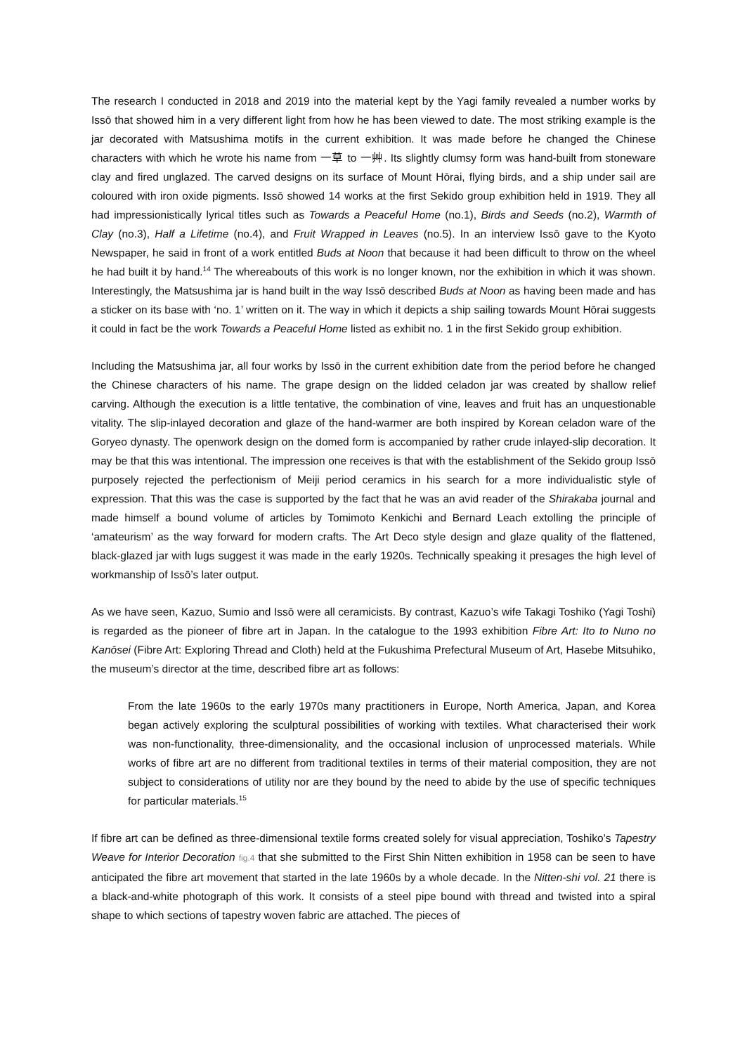The research I conducted in 2018 and 2019 into the material kept by the Yagi family revealed a number works by Issō that showed him in a very different light from how he has been viewed to date. The most striking example is the jar decorated with Matsushima motifs in the current exhibition. It was made before he changed the Chinese characters with which he wrote his name from 一草 to 一艸. Its slightly clumsy form was hand-built from stoneware clay and fired unglazed. The carved designs on its surface of Mount Hōrai, flying birds, and a ship under sail are coloured with iron oxide pigments. Issō showed 14 works at the first Sekido group exhibition held in 1919. They all had impressionistically lyrical titles such as Towards a Peaceful Home (no.1), Birds and Seeds (no.2), Warmth of Clay (no.3), Half a Lifetime (no.4), and Fruit Wrapped in Leaves (no.5). In an interview Issō gave to the Kyoto Newspaper, he said in front of a work entitled Buds at Noon that because it had been difficult to throw on the wheel he had built it by hand.<sup>14</sup> The whereabouts of this work is no longer known, nor the exhibition in which it was shown. Interestingly, the Matsushima jar is hand built in the way Issō described Buds at Noon as having been made and has a sticker on its base with ‘no. 1’ written on it. The way in which it depicts a ship sailing towards Mount Hōrai suggests it could in fact be the work Towards a Peaceful Home listed as exhibit no. 1 in the first Sekido group exhibition.
Including the Matsushima jar, all four works by Issō in the current exhibition date from the period before he changed the Chinese characters of his name. The grape design on the lidded celadon jar was created by shallow relief carving. Although the execution is a little tentative, the combination of vine, leaves and fruit has an unquestionable vitality. The slip-inlayed decoration and glaze of the hand-warmer are both inspired by Korean celadon ware of the Goryeo dynasty. The openwork design on the domed form is accompanied by rather crude inlayed-slip decoration. It may be that this was intentional. The impression one receives is that with the establishment of the Sekido group Issō purposely rejected the perfectionism of Meiji period ceramics in his search for a more individualistic style of expression. That this was the case is supported by the fact that he was an avid reader of the Shirakaba journal and made himself a bound volume of articles by Tomimoto Kenkichi and Bernard Leach extolling the principle of ‘amateurism’ as the way forward for modern crafts. The Art Deco style design and glaze quality of the flattened, black-glazed jar with lugs suggest it was made in the early 1920s. Technically speaking it presages the high level of workmanship of Issō’s later output.
As we have seen, Kazuo, Sumio and Issō were all ceramicists. By contrast, Kazuo’s wife Takagi Toshiko (Yagi Toshi) is regarded as the pioneer of fibre art in Japan. In the catalogue to the 1993 exhibition Fibre Art: Ito to Nuno no Kanōsei (Fibre Art: Exploring Thread and Cloth) held at the Fukushima Prefectural Museum of Art, Hasebe Mitsuhiko, the museum’s director at the time, described fibre art as follows:
From the late 1960s to the early 1970s many practitioners in Europe, North America, Japan, and Korea began actively exploring the sculptural possibilities of working with textiles. What characterised their work was non-functionality, three-dimensionality, and the occasional inclusion of unprocessed materials. While works of fibre art are no different from traditional textiles in terms of their material composition, they are not subject to considerations of utility nor are they bound by the need to abide by the use of specific techniques for particular materials.<sup>15</sup>
If fibre art can be defined as three-dimensional textile forms created solely for visual appreciation, Toshiko’s Tapestry Weave for Interior Decoration fig.4 that she submitted to the First Shin Nitten exhibition in 1958 can be seen to have anticipated the fibre art movement that started in the late 1960s by a whole decade. In the Nitten-shi vol. 21 there is a black-and-white photograph of this work. It consists of a steel pipe bound with thread and twisted into a spiral shape to which sections of tapestry woven fabric are attached. The pieces of